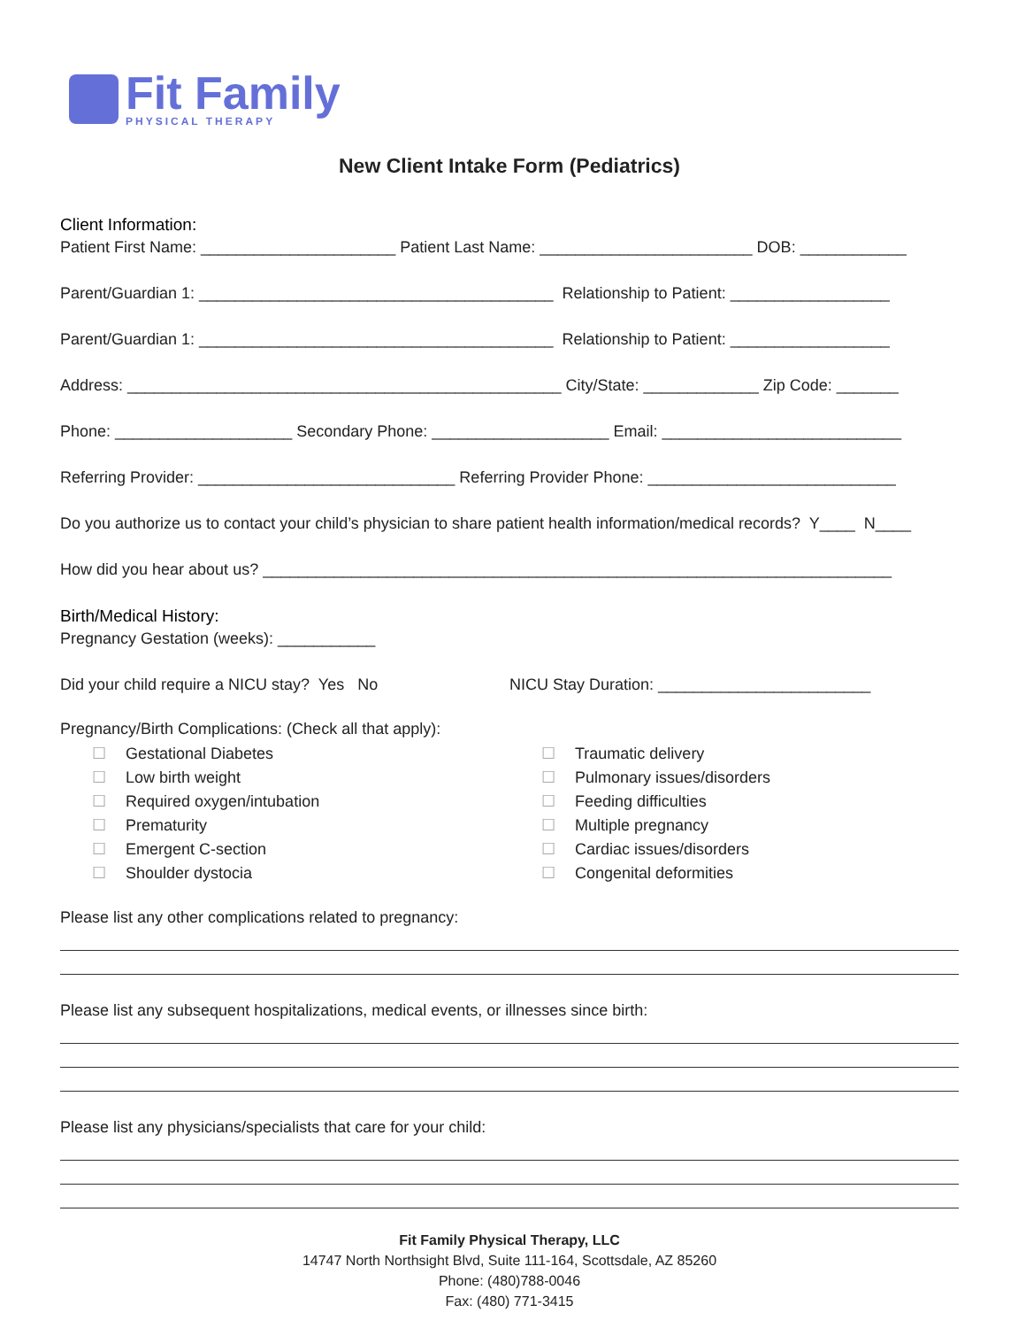Fit Family
PHYSICAL THERAPY
New Client Intake Form (Pediatrics)
Client Information:
Patient First Name: ______________________ Patient Last Name: ________________________ DOB: ____________
Parent/Guardian 1: ________________________________________ Relationship to Patient: __________________
Parent/Guardian 1: ________________________________________ Relationship to Patient: __________________
Address: _________________________________________________ City/State: _____________ Zip Code: _______
Phone: ____________________ Secondary Phone: ____________________ Email: ___________________________
Referring Provider: _____________________________ Referring Provider Phone: ____________________________
Do you authorize us to contact your child’s physician to share patient health information/medical records? Y____ N____
How did you hear about us? _______________________________________________________________________
Birth/Medical History:
Pregnancy Gestation (weeks): ___________
Did your child require a NICU stay? Yes No
NICU Stay Duration: ________________________
Pregnancy/Birth Complications: (Check all that apply):
☐ Gestational Diabetes
☐ Low birth weight
☐ Required oxygen/intubation
☐ Prematurity
☐ Emergent C-section
☐ Shoulder dystocia
☐ Traumatic delivery
☐ Pulmonary issues/disorders
☐ Feeding difficulties
☐ Multiple pregnancy
☐ Cardiac issues/disorders
☐ Congenital deformities
Please list any other complications related to pregnancy:
Please list any subsequent hospitalizations, medical events, or illnesses since birth:
Please list any physicians/specialists that care for your child:
Fit Family Physical Therapy, LLC
14747 North Northsight Blvd, Suite 111-164, Scottsdale, AZ 85260
Phone: (480)788-0046
Fax: (480) 771-3415